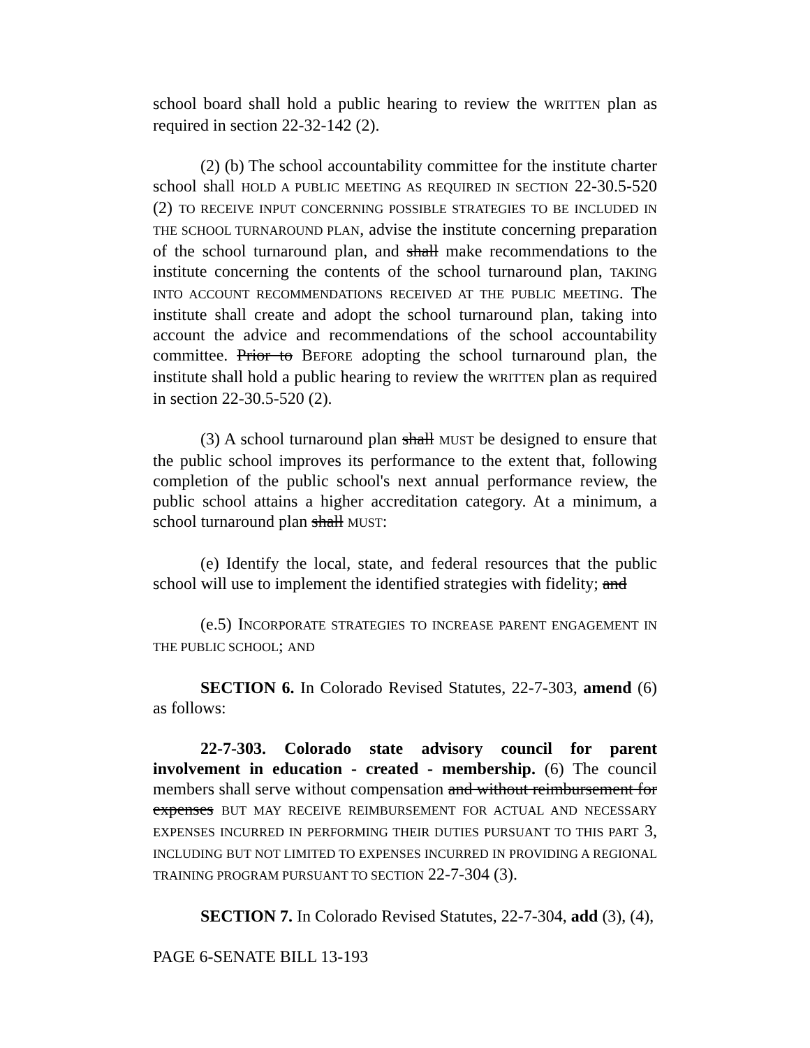school board shall hold a public hearing to review the WRITTEN plan as required in section 22-32-142 (2).
(2) (b) The school accountability committee for the institute charter school shall HOLD A PUBLIC MEETING AS REQUIRED IN SECTION 22-30.5-520 (2) TO RECEIVE INPUT CONCERNING POSSIBLE STRATEGIES TO BE INCLUDED IN THE SCHOOL TURNAROUND PLAN, advise the institute concerning preparation of the school turnaround plan, and shall make recommendations to the institute concerning the contents of the school turnaround plan, TAKING INTO ACCOUNT RECOMMENDATIONS RECEIVED AT THE PUBLIC MEETING. The institute shall create and adopt the school turnaround plan, taking into account the advice and recommendations of the school accountability committee. Prior to BEFORE adopting the school turnaround plan, the institute shall hold a public hearing to review the WRITTEN plan as required in section 22-30.5-520 (2).
(3) A school turnaround plan shall MUST be designed to ensure that the public school improves its performance to the extent that, following completion of the public school's next annual performance review, the public school attains a higher accreditation category. At a minimum, a school turnaround plan shall MUST:
(e) Identify the local, state, and federal resources that the public school will use to implement the identified strategies with fidelity; and
(e.5) INCORPORATE STRATEGIES TO INCREASE PARENT ENGAGEMENT IN THE PUBLIC SCHOOL; AND
SECTION 6. In Colorado Revised Statutes, 22-7-303, amend (6) as follows:
22-7-303. Colorado state advisory council for parent involvement in education - created - membership. (6) The council members shall serve without compensation and without reimbursement for expenses BUT MAY RECEIVE REIMBURSEMENT FOR ACTUAL AND NECESSARY EXPENSES INCURRED IN PERFORMING THEIR DUTIES PURSUANT TO THIS PART 3, INCLUDING BUT NOT LIMITED TO EXPENSES INCURRED IN PROVIDING A REGIONAL TRAINING PROGRAM PURSUANT TO SECTION 22-7-304 (3).
SECTION 7. In Colorado Revised Statutes, 22-7-304, add (3), (4),
PAGE 6-SENATE BILL 13-193